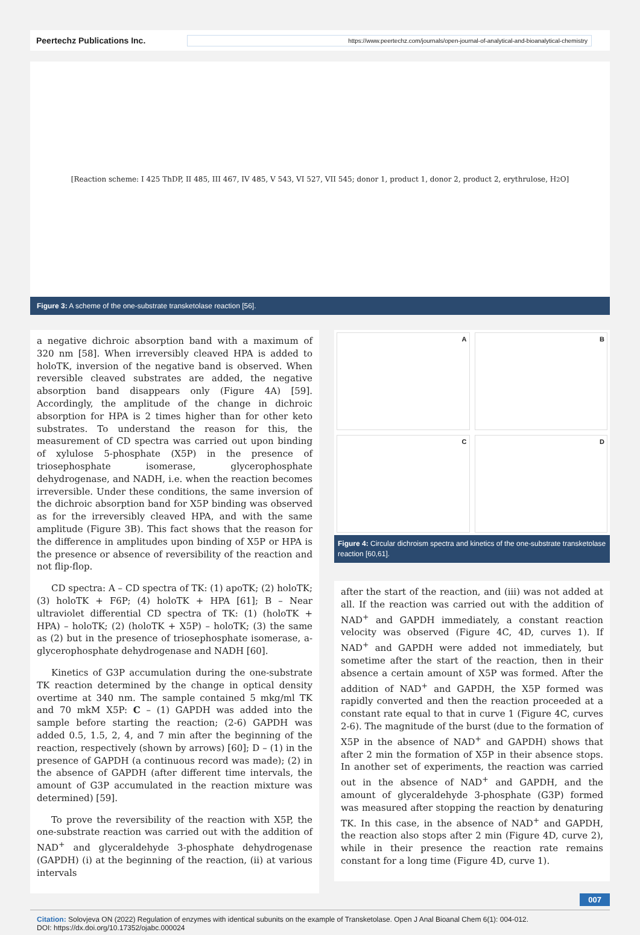Peertechz Publications Inc.
https://www.peertechz.com/journals/open-journal-of-analytical-and-bioanalytical-chemistry
[Reaction scheme: I 425 ThDP, II 485, III 467, IV 485, V 543, VI 527, VII 545; donor 1, product 1, donor 2, product 2, erythrulose, H<sub>2</sub>O]
Figure 3: A scheme of the one-substrate transketolase reaction [56].
a negative dichroic absorption band with a maximum of 320 nm [58]. When irreversibly cleaved HPA is added to holoTK, inversion of the negative band is observed. When reversible cleaved substrates are added, the negative absorption band disappears only (Figure 4A) [59]. Accordingly, the amplitude of the change in dichroic absorption for HPA is 2 times higher than for other keto substrates. To understand the reason for this, the measurement of CD spectra was carried out upon binding of xylulose 5-phosphate (X5P) in the presence of triosephosphate isomerase, glycerophosphate dehydrogenase, and NADH, i.e. when the reaction becomes irreversible. Under these conditions, the same inversion of the dichroic absorption band for X5P binding was observed as for the irreversibly cleaved HPA, and with the same amplitude (Figure 3B). This fact shows that the reason for the difference in amplitudes upon binding of X5P or HPA is the presence or absence of reversibility of the reaction and not flip-flop.
CD spectra: A – CD spectra of TK: (1) apoTK; (2) holoTK; (3) holoTK + F6P; (4) holoTK + HPA [61]; B – Near ultraviolet differential CD spectra of TK: (1) (holoTK + HPA) – holoTK; (2) (holoTK + X5P) – holoTK; (3) the same as (2) but in the presence of triosephosphate isomerase, a-glycerophosphate dehydrogenase and NADH [60].
Kinetics of G3P accumulation during the one-substrate TK reaction determined by the change in optical density overtime at 340 nm. The sample contained 5 mkg/ml TK and 70 mkM X5P: C – (1) GAPDH was added into the sample before starting the reaction; (2-6) GAPDH was added 0.5, 1.5, 2, 4, and 7 min after the beginning of the reaction, respectively (shown by arrows) [60]; D – (1) in the presence of GAPDH (a continuous record was made); (2) in the absence of GAPDH (after different time intervals, the amount of G3P accumulated in the reaction mixture was determined) [59].
To prove the reversibility of the reaction with X5P, the one-substrate reaction was carried out with the addition of NAD<sup>+</sup> and glyceraldehyde 3-phosphate dehydrogenase (GAPDH) (i) at the beginning of the reaction, (ii) at various intervals
A
B
C
D
Figure 4: Circular dichroism spectra and kinetics of the one-substrate transketolase reaction [60,61].
after the start of the reaction, and (iii) was not added at all. If the reaction was carried out with the addition of NAD<sup>+</sup> and GAPDH immediately, a constant reaction velocity was observed (Figure 4C, 4D, curves 1). If NAD<sup>+</sup> and GAPDH were added not immediately, but sometime after the start of the reaction, then in their absence a certain amount of X5P was formed. After the addition of NAD<sup>+</sup> and GAPDH, the X5P formed was rapidly converted and then the reaction proceeded at a constant rate equal to that in curve 1 (Figure 4C, curves 2-6). The magnitude of the burst (due to the formation of X5P in the absence of NAD<sup>+</sup> and GAPDH) shows that after 2 min the formation of X5P in their absence stops. In another set of experiments, the reaction was carried out in the absence of NAD<sup>+</sup> and GAPDH, and the amount of glyceraldehyde 3-phosphate (G3P) formed was measured after stopping the reaction by denaturing TK. In this case, in the absence of NAD<sup>+</sup> and GAPDH, the reaction also stops after 2 min (Figure 4D, curve 2), while in their presence the reaction rate remains constant for a long time (Figure 4D, curve 1).
007
Citation: Solovjeva ON (2022) Regulation of enzymes with identical subunits on the example of Transketolase. Open J Anal Bioanal Chem 6(1): 004-012.
DOI: https://dx.doi.org/10.17352/ojabc.000024